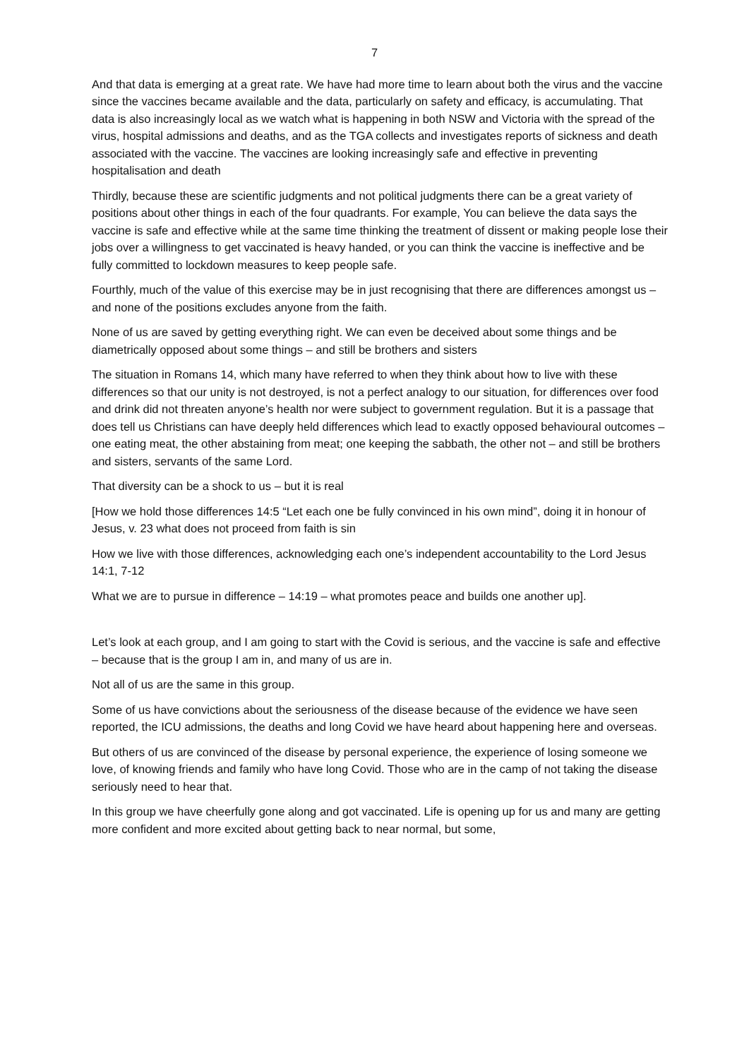7
And that data is emerging at a great rate. We have had more time to learn about both the virus and the vaccine since the vaccines became available and the data, particularly on safety and efficacy, is accumulating. That data is also increasingly local as we watch what is happening in both NSW and Victoria with the spread of the virus, hospital admissions and deaths, and as the TGA collects and investigates reports of sickness and death associated with the vaccine. The vaccines are looking increasingly safe and effective in preventing hospitalisation and death
Thirdly, because these are scientific judgments and not political judgments there can be a great variety of positions about other things in each of the four quadrants. For example, You can believe the data says the vaccine is safe and effective while at the same time thinking the treatment of dissent or making people lose their jobs over a willingness to get vaccinated is heavy handed, or you can think the vaccine is ineffective and be fully committed to lockdown measures to keep people safe.
Fourthly, much of the value of this exercise may be in just recognising that there are differences amongst us – and none of the positions excludes anyone from the faith.
None of us are saved by getting everything right. We can even be deceived about some things and be diametrically opposed about some things – and still be brothers and sisters
The situation in Romans 14, which many have referred to when they think about how to live with these differences so that our unity is not destroyed, is not a perfect analogy to our situation, for differences over food and drink did not threaten anyone’s health nor were subject to government regulation. But it is a passage that does tell us Christians can have deeply held differences which lead to exactly opposed behavioural outcomes – one eating meat, the other abstaining from meat; one keeping the sabbath, the other not – and still be brothers and sisters, servants of the same Lord.
That diversity can be a shock to us – but it is real
[How we hold those differences 14:5 “Let each one be fully convinced in his own mind”, doing it in honour of Jesus, v. 23 what does not proceed from faith is sin
How we live with those differences, acknowledging each one’s independent accountability to the Lord Jesus 14:1, 7-12
What we are to pursue in difference – 14:19 – what promotes peace and builds one another up].
Let’s look at each group, and I am going to start with the Covid is serious, and the vaccine is safe and effective – because that is the group I am in, and many of us are in.
Not all of us are the same in this group.
Some of us have convictions about the seriousness of the disease because of the evidence we have seen reported, the ICU admissions, the deaths and long Covid we have heard about happening here and overseas.
But others of us are convinced of the disease by personal experience, the experience of losing someone we love, of knowing friends and family who have long Covid. Those who are in the camp of not taking the disease seriously need to hear that.
In this group we have cheerfully gone along and got vaccinated. Life is opening up for us and many are getting more confident and more excited about getting back to near normal, but some,